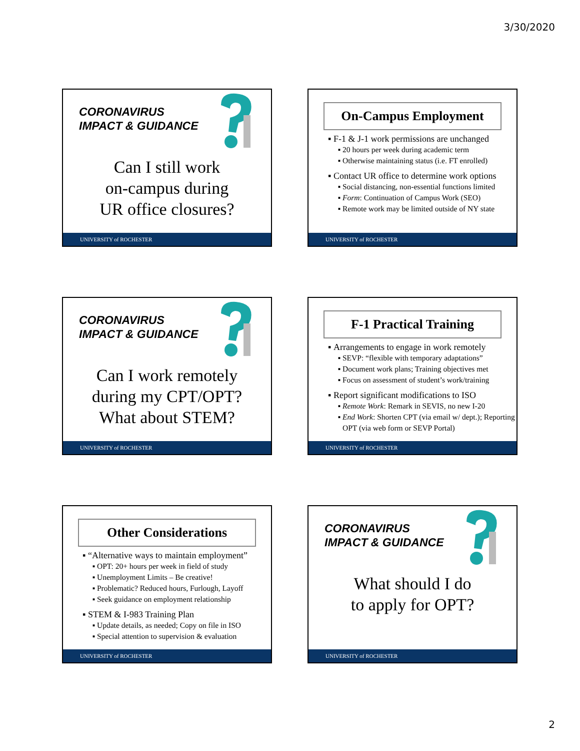3/30/2020
CORONAVIRUS
IMPACT & GUIDANCE
Can I still work
on-campus during
UR office closures?
UNIVERSITY of ROCHESTER
On-Campus Employment
F-1 & J-1 work permissions are unchanged
20 hours per week during academic term
Otherwise maintaining status (i.e. FT enrolled)
Contact UR office to determine work options
Social distancing, non-essential functions limited
Form: Continuation of Campus Work (SEO)
Remote work may be limited outside of NY state
UNIVERSITY of ROCHESTER
CORONAVIRUS
IMPACT & GUIDANCE
Can I work remotely
during my CPT/OPT?
What about STEM?
UNIVERSITY of ROCHESTER
F-1 Practical Training
Arrangements to engage in work remotely
SEVP: “flexible with temporary adaptations”
Document work plans; Training objectives met
Focus on assessment of student’s work/training
Report significant modifications to ISO
Remote Work: Remark in SEVIS, no new I-20
End Work: Shorten CPT (via email w/ dept.); Reporting OPT (via web form or SEVP Portal)
UNIVERSITY of ROCHESTER
Other Considerations
“Alternative ways to maintain employment”
OPT: 20+ hours per week in field of study
Unemployment Limits – Be creative!
Problematic? Reduced hours, Furlough, Layoff
Seek guidance on employment relationship
STEM & I-983 Training Plan
Update details, as needed; Copy on file in ISO
Special attention to supervision & evaluation
UNIVERSITY of ROCHESTER
CORONAVIRUS
IMPACT & GUIDANCE
What should I do
to apply for OPT?
UNIVERSITY of ROCHESTER
2